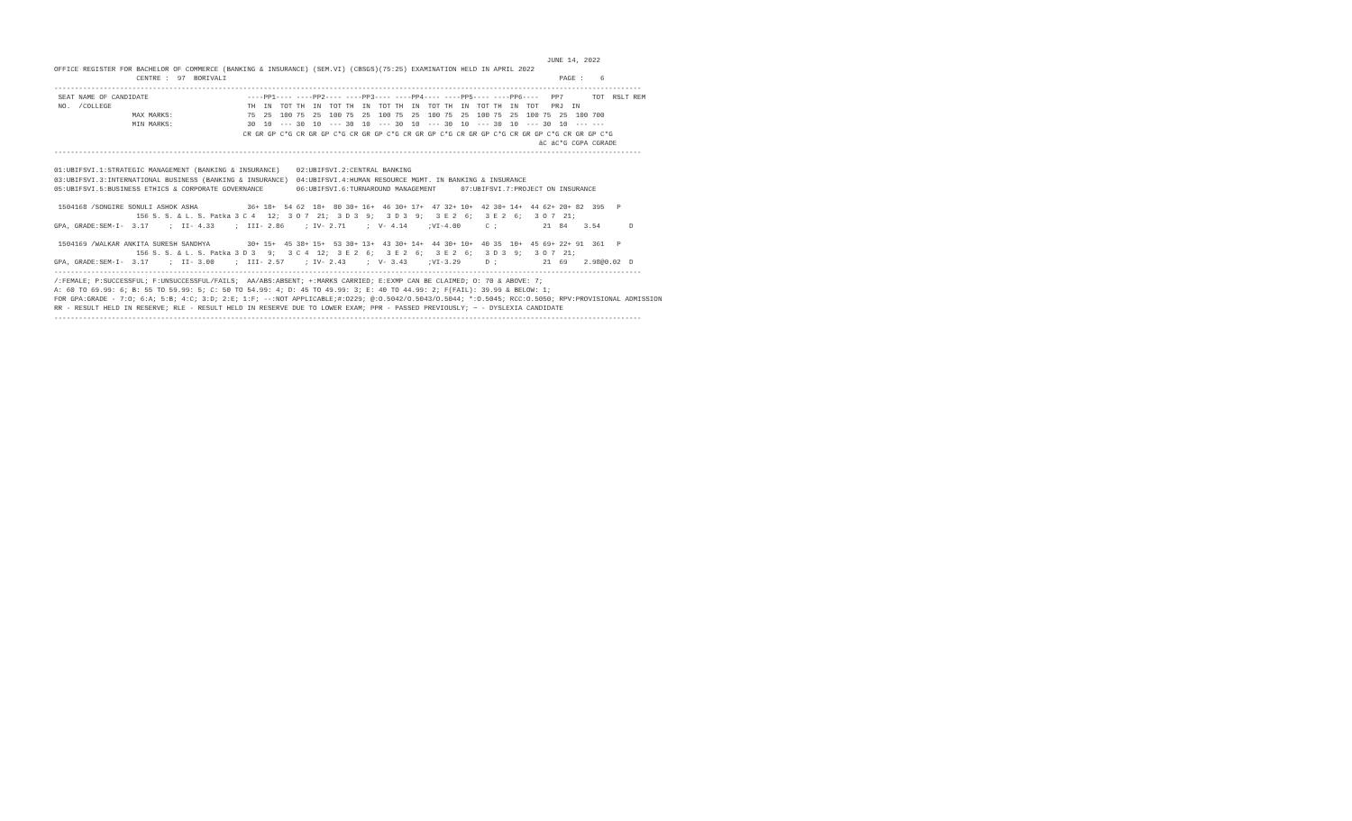JUNE 14, 2022
OFFICE REGISTER FOR BACHELOR OF COMMERCE (BANKING & INSURANCE) (SEM.VI) (CBSGS)(75:25) EXAMINATION HELD IN APRIL 2022
                    CENTRE :  97  BORIVALI                                                                                 PAGE :    6
-----------------------------------------------------------------------------------------------------------------------------------------------
 SEAT NAME OF CANDIDATE                        ----PP1---- ----PP2---- ----PP3---- ----PP4---- ----PP5---- ----PP6----   PP7       TOT  RSLT REM
 NO.  /COLLEGE                                 TH  IN  TOT TH  IN  TOT TH  IN  TOT TH  IN  TOT TH  IN  TOT TH  IN  TOT   PRJ  IN
                   MAX MARKS:                  75  25  100 75  25  100 75  25  100 75  25  100 75  25  100 75  25  100 75  25  100 700
                   MIN MARKS:                  30  10  --- 30  10  --- 30  10  --- 30  10  --- 30  10  --- 30  10  --- 30  10  --- ---
                                              CR GR GP C*G CR GR GP C*G CR GR GP C*G CR GR GP C*G CR GR GP C*G CR GR GP C*G CR GR GP C*G
                                                                                                                      äC äC*G CGPA CGRADE
-----------------------------------------------------------------------------------------------------------------------------------------------

01:UBIFSVI.1:STRATEGIC MANAGEMENT (BANKING & INSURANCE)    02:UBIFSVI.2:CENTRAL BANKING
03:UBIFSVI.3:INTERNATIONAL BUSINESS (BANKING & INSURANCE)  04:UBIFSVI.4:HUMAN RESOURCE MGMT. IN BANKING & INSURANCE
05:UBIFSVI.5:BUSINESS ETHICS & CORPORATE GOVERNANCE        06:UBIFSVI.6:TURNAROUND MANAGEMENT      07:UBIFSVI.7:PROJECT ON INSURANCE

 1504168 /SONGIRE SONULI ASHOK ASHA            36+ 18+  54 62  18+  80 30+ 16+  46 30+ 17+  47 32+ 10+  42 30+ 14+  44 62+ 20+ 82  395   P
                    156 S. S. & L. S. Patka 3 C 4   12;  3 O 7  21;  3 D 3  9;   3 D 3  9;   3 E 2  6;   3 E 2  6;   3 O 7  21;
GPA, GRADE:SEM-I-  3.17     ;  II- 4.33     ;  III- 2.86     ; IV- 2.71     ;  V- 4.14     ;VI-4.00      C ;           21  84    3.54       D

 1504169 /WALKAR ANKITA SURESH SANDHYA         30+ 15+  45 38+ 15+  53 30+ 13+  43 30+ 14+  44 30+ 10+  40 35  10+  45 69+ 22+ 91  361   P
                    156 S. S. & L. S. Patka 3 D 3   9;   3 C 4  12;  3 E 2  6;   3 E 2  6;   3 E 2  6;   3 D 3  9;   3 O 7  21;
GPA, GRADE:SEM-I-  3.17     ;  II- 3.00     ;  III- 2.57     ; IV- 2.43     ;  V- 3.43     ;VI-3.29      D ;           21  69    2.98@0.02  D
-----------------------------------------------------------------------------------------------------------------------------------------------
/:FEMALE; P:SUCCESSFUL; F:UNSUCCESSFUL/FAILS;  AA/ABS:ABSENT; +:MARKS CARRIED; E:EXMP CAN BE CLAIMED; O: 70 & ABOVE: 7;
A: 60 TO 69.99: 6; B: 55 TO 59.99: 5; C: 50 TO 54.99: 4; D: 45 TO 49.99: 3; E: 40 TO 44.99: 2; F(FAIL): 39.99 & BELOW: 1;
FOR GPA:GRADE - 7:O; 6:A; 5:B; 4:C; 3:D; 2:E; 1:F; --:NOT APPLICABLE;#:O229; @:O.5042/O.5043/O.5044; *:O.5045; RCC:O.5050; RPV:PROVISIONAL ADMISSION
RR - RESULT HELD IN RESERVE; RLE - RESULT HELD IN RESERVE DUE TO LOWER EXAM; PPR - PASSED PREVIOUSLY; ~ - DYSLEXIA CANDIDATE
-----------------------------------------------------------------------------------------------------------------------------------------------